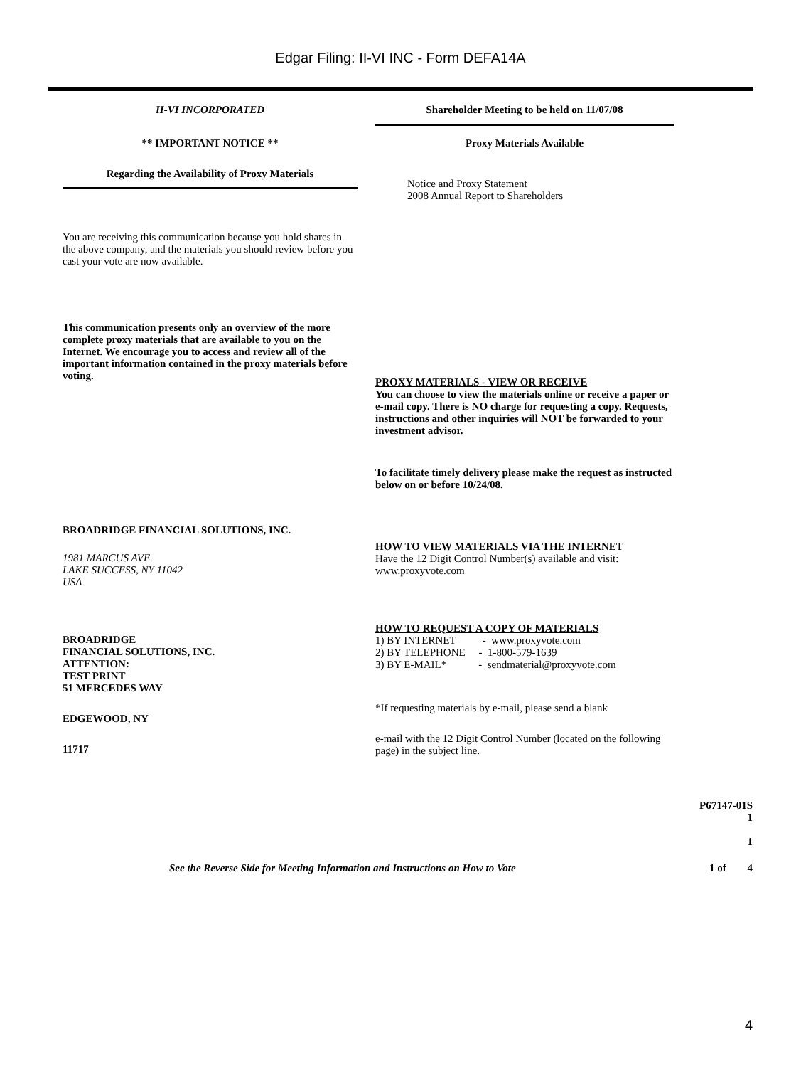Edgar Filing: II-VI INC - Form DEFA14A
II-VI INCORPORATED
** IMPORTANT NOTICE **
Regarding the Availability of Proxy Materials
You are receiving this communication because you hold shares in the above company, and the materials you should review before you cast your vote are now available.
This communication presents only an overview of the more complete proxy materials that are available to you on the Internet. We encourage you to access and review all of the important information contained in the proxy materials before voting.
BROADRIDGE FINANCIAL SOLUTIONS, INC.
1981 MARCUS AVE.
LAKE SUCCESS, NY 11042
USA
BROADRIDGE
FINANCIAL SOLUTIONS, INC.
ATTENTION:
TEST PRINT
51 MERCEDES WAY
EDGEWOOD, NY
11717
Shareholder Meeting to be held on 11/07/08
Proxy Materials Available
Notice and Proxy Statement
2008 Annual Report to Shareholders
PROXY MATERIALS - VIEW OR RECEIVE
You can choose to view the materials online or receive a paper or e-mail copy. There is NO charge for requesting a copy. Requests, instructions and other inquiries will NOT be forwarded to your investment advisor.
To facilitate timely delivery please make the request as instructed below on or before 10/24/08.
HOW TO VIEW MATERIALS VIA THE INTERNET
Have the 12 Digit Control Number(s) available and visit:
www.proxyvote.com
HOW TO REQUEST A COPY OF MATERIALS
1) BY INTERNET - www.proxyvote.com
2) BY TELEPHONE - 1-800-579-1639
3) BY E-MAIL* - sendmaterial@proxyvote.com
*If requesting materials by e-mail, please send a blank
e-mail with the 12 Digit Control Number (located on the following page) in the subject line.
P67147-01S
1
1
See the Reverse Side for Meeting Information and Instructions on How to Vote 1 of 4
4